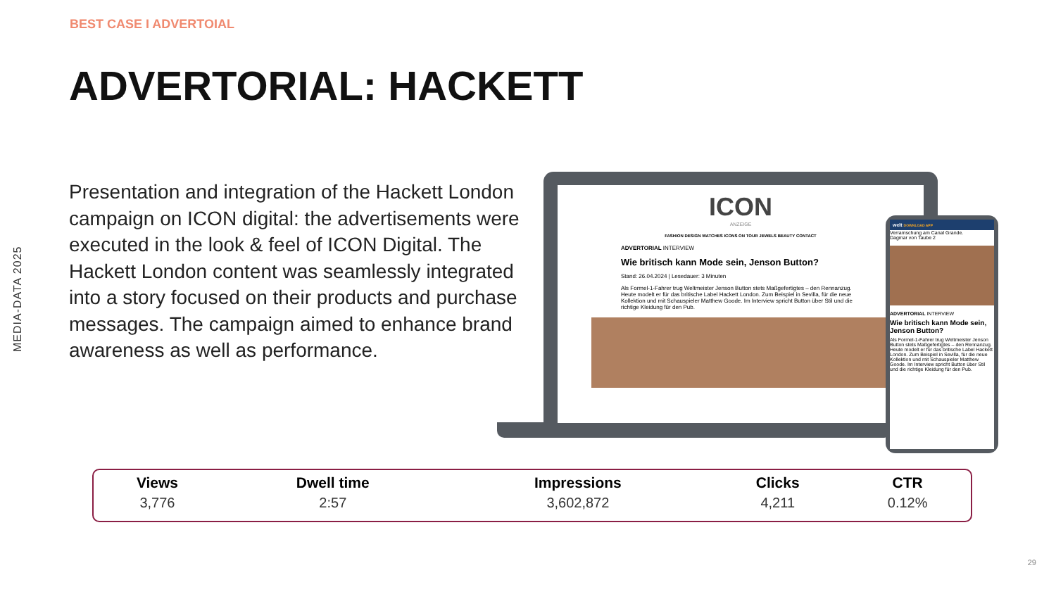BEST CASE I ADVERTOIAL
ADVERTORIAL: HACKETT
MEDIA-DATA 2025
Presentation and integration of the Hackett London campaign on ICON digital: the advertisements were executed in the look & feel of ICON Digital. The Hackett London content was seamlessly integrated into a story focused on their products and purchase messages. The campaign aimed to enhance brand awareness as well as performance.
ICON
ANZEIGE
FASHION DESIGN WATCHES ICONS ON TOUR JEWELS BEAUTY CONTACT
ADVERTORIAL INTERVIEW
Wie britisch kann Mode sein, Jenson Button?
Stand: 26.04.2024 | Lesedauer: 3 Minuten
Als Formel-1-Fahrer trug Weltmeister Jenson Button stets Maßgefertigtes – den Rennanzug. Heute modelt er für das britische Label Hackett London. Zum Beispiel in Sevilla, für die neue Kollektion und mit Schauspieler Matthew Goode. Im Interview spricht Button über Stil und die richtige Kleidung für den Pub.
welt DOWNLOAD APP
Verramschung am Canal Grande.
Dagmar von Taube 2
ADVERTORIAL INTERVIEW
Wie britisch kann Mode sein, Jenson Button?
Als Formel-1-Fahrer trug Weltmeister Jenson Button stets Maßgefertigtes – den Rennanzug. Heute modelt er für das britische Label Hackett London. Zum Beispiel in Sevilla, für die neue Kollektion und mit Schauspieler Matthew Goode. Im Interview spricht Button über Stil und die richtige Kleidung für den Pub.
| Views | Dwell time | Impressions | Clicks | CTR |
| --- | --- | --- | --- | --- |
| 3,776 | 2:57 | 3,602,872 | 4,211 | 0.12% |
29